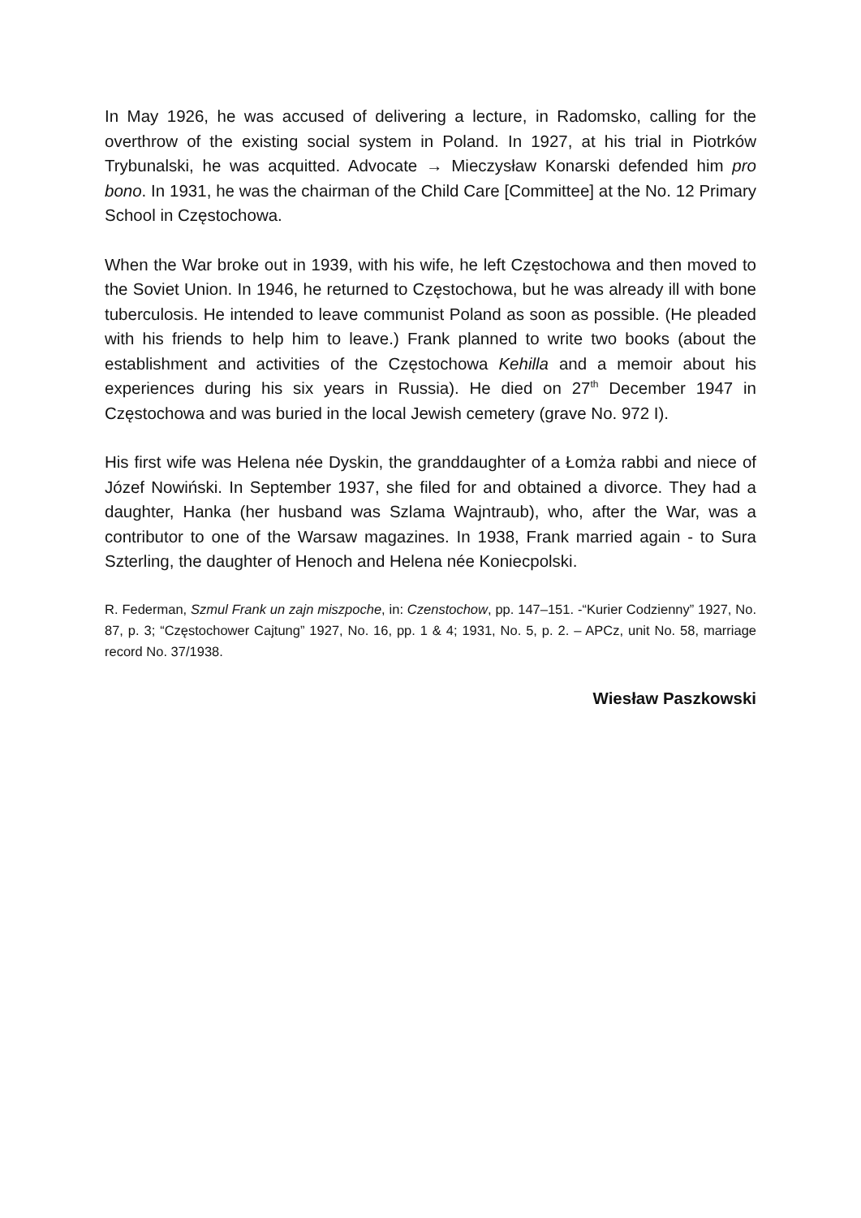In May 1926, he was accused of delivering a lecture, in Radomsko, calling for the overthrow of the existing social system in Poland. In 1927, at his trial in Piotrków Trybunalski, he was acquitted. Advocate → Mieczysław Konarski defended him pro bono. In 1931, he was the chairman of the Child Care [Committee] at the No. 12 Primary School in Częstochowa.
When the War broke out in 1939, with his wife, he left Częstochowa and then moved to the Soviet Union. In 1946, he returned to Częstochowa, but he was already ill with bone tuberculosis. He intended to leave communist Poland as soon as possible. (He pleaded with his friends to help him to leave.) Frank planned to write two books (about the establishment and activities of the Częstochowa Kehilla and a memoir about his experiences during his six years in Russia). He died on 27<sup>th</sup> December 1947 in Częstochowa and was buried in the local Jewish cemetery (grave No. 972 I).
His first wife was Helena née Dyskin, the granddaughter of a Łomża rabbi and niece of Józef Nowiński. In September 1937, she filed for and obtained a divorce. They had a daughter, Hanka (her husband was Szlama Wajntraub), who, after the War, was a contributor to one of the Warsaw magazines. In 1938, Frank married again - to Sura Szterling, the daughter of Henoch and Helena née Koniecpolski.
R. Federman, Szmul Frank un zajn miszpoche, in: Czenstochow, pp. 147–151. -“Kurier Codzienny” 1927, No. 87, p. 3; “Częstochower Cajtung” 1927, No. 16, pp. 1 & 4; 1931, No. 5, p. 2. – APCz, unit No. 58, marriage record No. 37/1938.
Wiesław Paszkowski